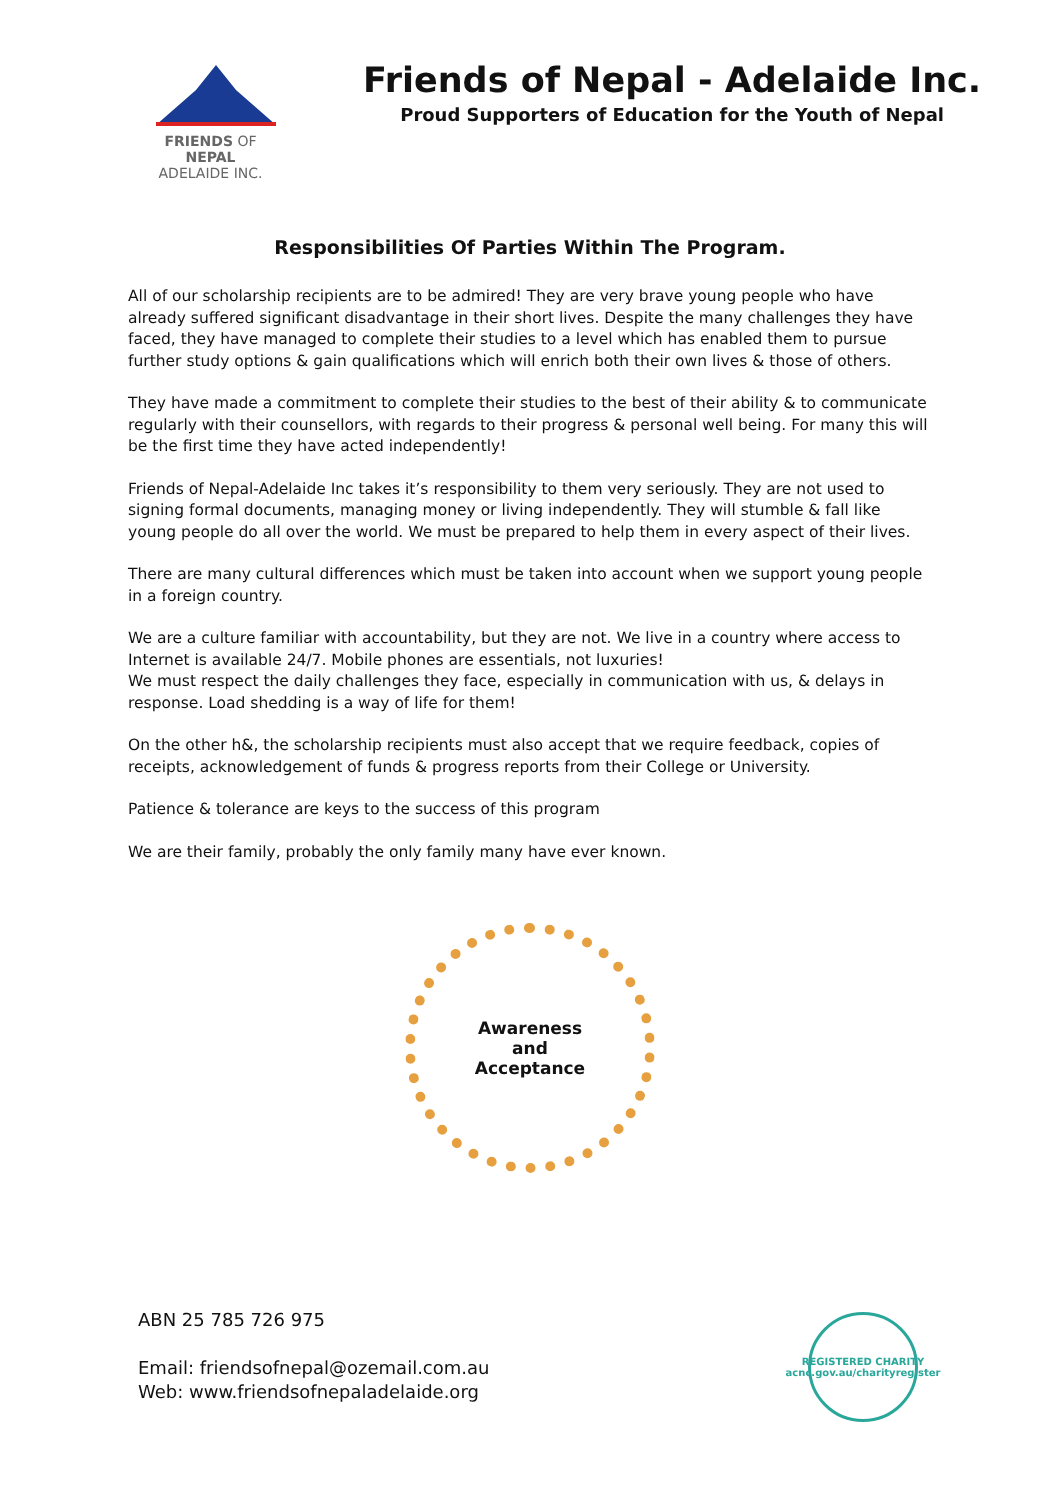FRIENDS OF NEPAL
ADELAIDE INC.
Friends of Nepal - Adelaide Inc.
Proud Supporters of Education for the Youth of Nepal
Responsibilities Of Parties Within The Program.
All of our scholarship recipients are to be admired! They are very brave young people who have already suffered significant disadvantage in their short lives. Despite the many challenges they have faced, they have managed to complete their studies to a level which has enabled them to pursue further study options & gain qualifications which will enrich both their own lives & those of others.
They have made a commitment to complete their studies to the best of their ability & to communicate regularly with their counsellors, with regards to their progress & personal well being. For many this will be the first time they have acted independently!
Friends of Nepal-Adelaide Inc takes it’s responsibility to them very seriously. They are not used to signing formal documents, managing money or living independently. They will stumble & fall like young people do all over the world. We must be prepared to help them in every aspect of their lives.
There are many cultural differences which must be taken into account when we support young people in a foreign country.
We are a culture familiar with accountability, but they are not. We live in a country where access to Internet is available 24/7. Mobile phones are essentials, not luxuries!
We must respect the daily challenges they face, especially in communication with us, & delays in response. Load shedding is a way of life for them!
On the other h&, the scholarship recipients must also accept that we require feedback, copies of receipts, acknowledgement of funds & progress reports from their College or University.
Patience & tolerance are keys to the success of this program
We are their family, probably the only family many have ever known.
Awareness
and
Acceptance
ABN 25 785 726 975
Email: friendsofnepal@ozemail.com.au
Web: www.friendsofnepaladelaide.org
REGISTERED CHARITY
acnc.gov.au/charityregister